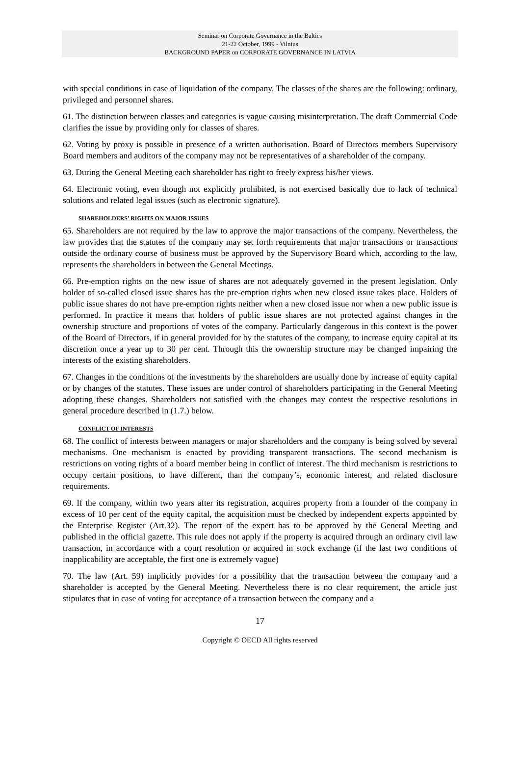Seminar on Corporate Governance in the Baltics
21-22 October, 1999 - Vilnius
BACKGROUND PAPER on CORPORATE GOVERNANCE IN LATVIA
with special conditions in case of liquidation of the company. The classes of the shares are the following: ordinary, privileged and personnel shares.
61. The distinction between classes and categories is vague causing misinterpretation. The draft Commercial Code clarifies the issue by providing only for classes of shares.
62. Voting by proxy is possible in presence of a written authorisation. Board of Directors members Supervisory Board members and auditors of the company may not be representatives of a shareholder of the company.
63. During the General Meeting each shareholder has right to freely express his/her views.
64. Electronic voting, even though not explicitly prohibited, is not exercised basically due to lack of technical solutions and related legal issues (such as electronic signature).
SHAREHOLDERS’ RIGHTS ON MAJOR ISSUES
65. Shareholders are not required by the law to approve the major transactions of the company. Nevertheless, the law provides that the statutes of the company may set forth requirements that major transactions or transactions outside the ordinary course of business must be approved by the Supervisory Board which, according to the law, represents the shareholders in between the General Meetings.
66. Pre-emption rights on the new issue of shares are not adequately governed in the present legislation. Only holder of so-called closed issue shares has the pre-emption rights when new closed issue takes place. Holders of public issue shares do not have pre-emption rights neither when a new closed issue nor when a new public issue is performed. In practice it means that holders of public issue shares are not protected against changes in the ownership structure and proportions of votes of the company. Particularly dangerous in this context is the power of the Board of Directors, if in general provided for by the statutes of the company, to increase equity capital at its discretion once a year up to 30 per cent. Through this the ownership structure may be changed impairing the interests of the existing shareholders.
67. Changes in the conditions of the investments by the shareholders are usually done by increase of equity capital or by changes of the statutes. These issues are under control of shareholders participating in the General Meeting adopting these changes. Shareholders not satisfied with the changes may contest the respective resolutions in general procedure described in (1.7.) below.
CONFLICT OF INTERESTS
68. The conflict of interests between managers or major shareholders and the company is being solved by several mechanisms. One mechanism is enacted by providing transparent transactions. The second mechanism is restrictions on voting rights of a board member being in conflict of interest. The third mechanism is restrictions to occupy certain positions, to have different, than the company’s, economic interest, and related disclosure requirements.
69. If the company, within two years after its registration, acquires property from a founder of the company in excess of 10 per cent of the equity capital, the acquisition must be checked by independent experts appointed by the Enterprise Register (Art.32). The report of the expert has to be approved by the General Meeting and published in the official gazette. This rule does not apply if the property is acquired through an ordinary civil law transaction, in accordance with a court resolution or acquired in stock exchange (if the last two conditions of inapplicability are acceptable, the first one is extremely vague)
70. The law (Art. 59) implicitly provides for a possibility that the transaction between the company and a shareholder is accepted by the General Meeting. Nevertheless there is no clear requirement, the article just stipulates that in case of voting for acceptance of a transaction between the company and a
17
Copyright © OECD All rights reserved